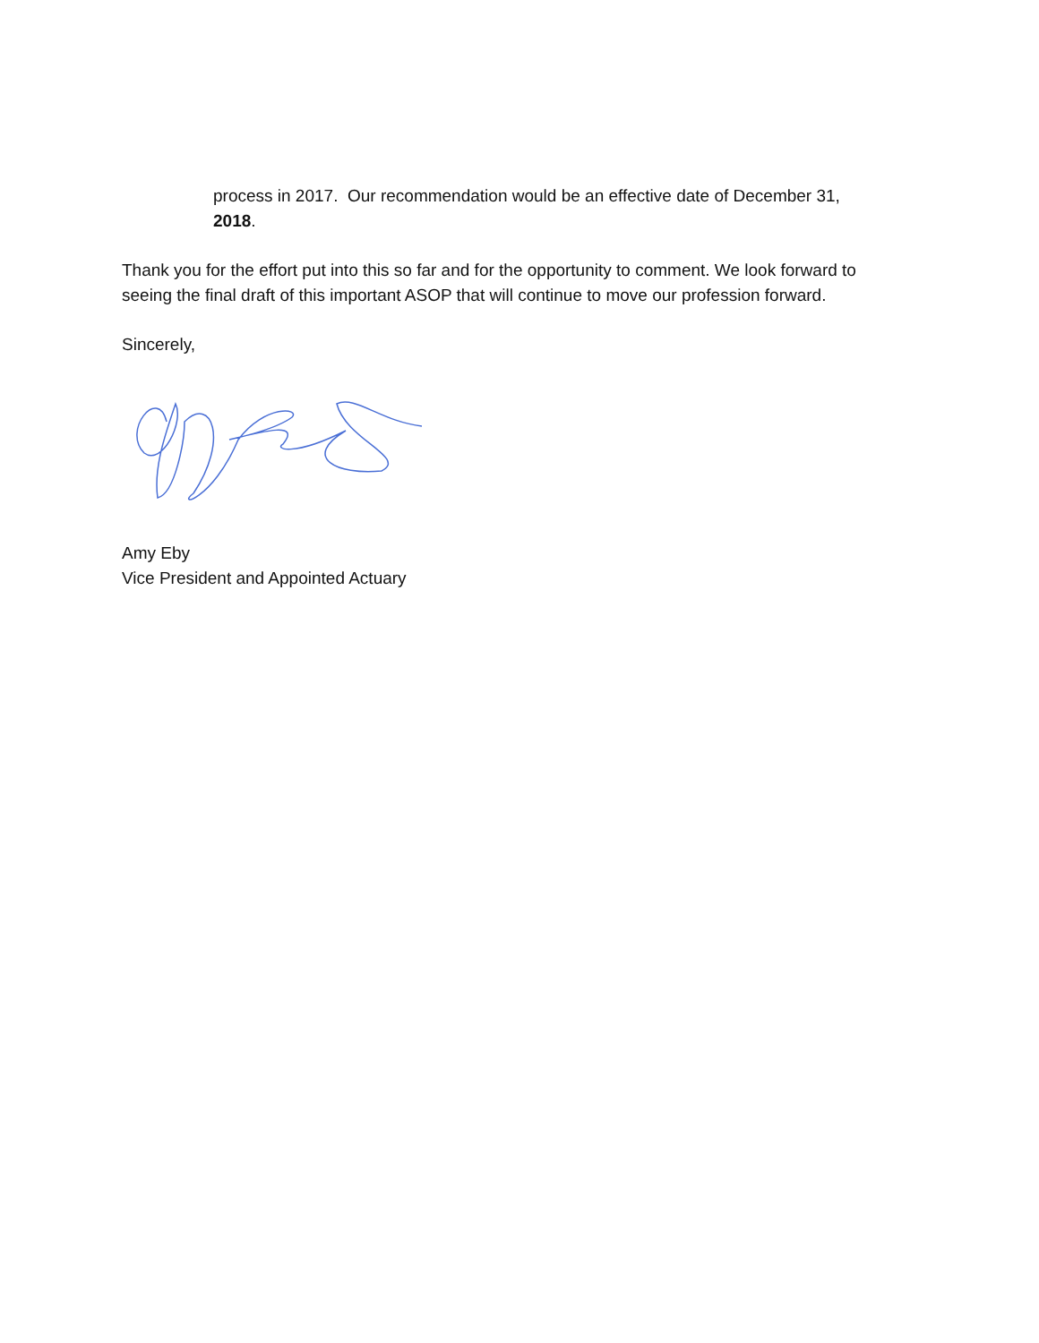process in 2017. Our recommendation would be an effective date of December 31, 2018.
Thank you for the effort put into this so far and for the opportunity to comment. We look forward to seeing the final draft of this important ASOP that will continue to move our profession forward.
Sincerely,
Amy Eby
Vice President and Appointed Actuary